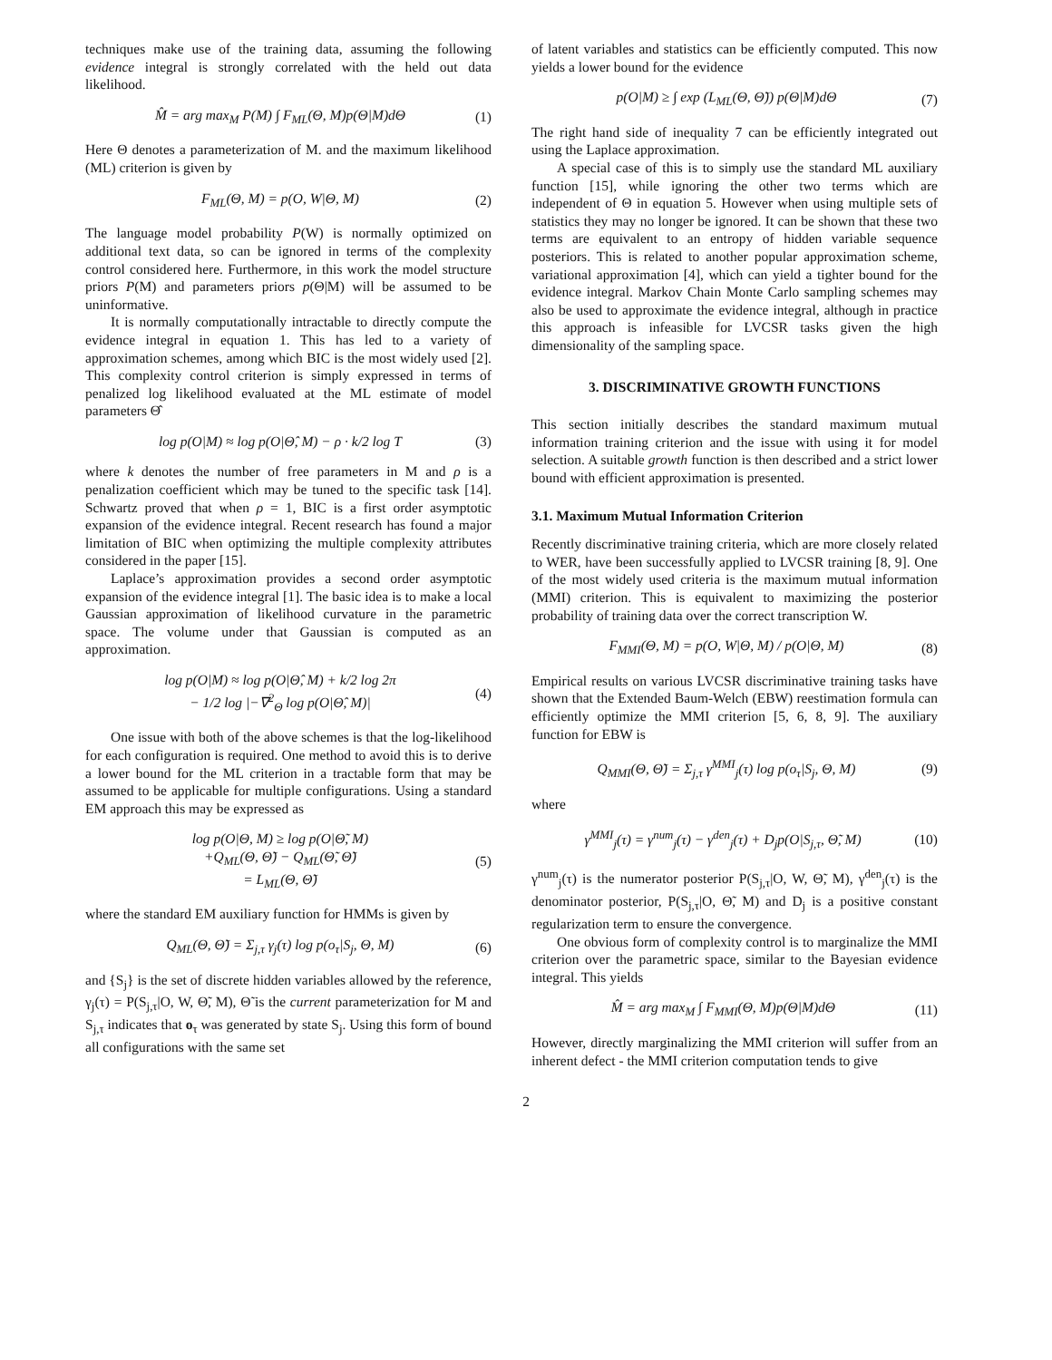techniques make use of the training data, assuming the following evidence integral is strongly correlated with the held out data likelihood.
M̂ = arg max<sub>M</sub> P(M) ∫ F<sub>ML</sub>(Θ, M)p(Θ|M)dΘ (1)
Here Θ denotes a parameterization of M. and the maximum likelihood (ML) criterion is given by
F<sub>ML</sub>(Θ, M) = p(O, W|Θ, M) (2)
The language model probability P(W) is normally optimized on additional text data, so can be ignored in terms of the complexity control considered here. Furthermore, in this work the model structure priors P(M) and parameters priors p(Θ|M) will be assumed to be uninformative.
It is normally computationally intractable to directly compute the evidence integral in equation 1. This has led to a variety of approximation schemes, among which BIC is the most widely used [2]. This complexity control criterion is simply expressed in terms of penalized log likelihood evaluated at the ML estimate of model parameters Θ̂
log p(O|M) ≈ log p(O|Θ̂, M) − ρ · k/2 log T (3)
where k denotes the number of free parameters in M and ρ is a penalization coefficient which may be tuned to the specific task [14]. Schwartz proved that when ρ = 1, BIC is a first order asymptotic expansion of the evidence integral. Recent research has found a major limitation of BIC when optimizing the multiple complexity attributes considered in the paper [15].
Laplace’s approximation provides a second order asymptotic expansion of the evidence integral [1]. The basic idea is to make a local Gaussian approximation of likelihood curvature in the parametric space. The volume under that Gaussian is computed as an approximation.
log p(O|M) ≈ log p(O|Θ̂, M) + k/2 log 2π
− 1/2 log |−∇<sup>2</sup><sub>Θ</sub> log p(O|Θ̂, M)| (4)
One issue with both of the above schemes is that the log-likelihood for each configuration is required. One method to avoid this is to derive a lower bound for the ML criterion in a tractable form that may be assumed to be applicable for multiple configurations. Using a standard EM approach this may be expressed as
log p(O|Θ, M) ≥ log p(O|Θ̃, M)
+Q<sub>ML</sub>(Θ, Θ̃) − Q<sub>ML</sub>(Θ̃, Θ̃)
= L<sub>ML</sub>(Θ, Θ̃) (5)
where the standard EM auxiliary function for HMMs is given by
Q<sub>ML</sub>(Θ, Θ̃) = Σ<sub>j,τ</sub> γ<sub>j</sub>(τ) log p(o<sub>τ</sub>|S<sub>j</sub>, Θ, M) (6)
and {S<sub>j</sub>} is the set of discrete hidden variables allowed by the reference, γ<sub>j</sub>(τ) = P(S<sub>j,τ</sub>|O, W, Θ̃, M), Θ̃ is the current parameterization for M and S<sub>j,τ</sub> indicates that o<sub>τ</sub> was generated by state S<sub>j</sub>. Using this form of bound all configurations with the same set
of latent variables and statistics can be efficiently computed. This now yields a lower bound for the evidence
p(O|M) ≥ ∫ exp (L<sub>ML</sub>(Θ, Θ̃)) p(Θ|M)dΘ (7)
The right hand side of inequality 7 can be efficiently integrated out using the Laplace approximation.
A special case of this is to simply use the standard ML auxiliary function [15], while ignoring the other two terms which are independent of Θ in equation 5. However when using multiple sets of statistics they may no longer be ignored. It can be shown that these two terms are equivalent to an entropy of hidden variable sequence posteriors. This is related to another popular approximation scheme, variational approximation [4], which can yield a tighter bound for the evidence integral. Markov Chain Monte Carlo sampling schemes may also be used to approximate the evidence integral, although in practice this approach is infeasible for LVCSR tasks given the high dimensionality of the sampling space.
3. DISCRIMINATIVE GROWTH FUNCTIONS
This section initially describes the standard maximum mutual information training criterion and the issue with using it for model selection. A suitable growth function is then described and a strict lower bound with efficient approximation is presented.
3.1. Maximum Mutual Information Criterion
Recently discriminative training criteria, which are more closely related to WER, have been successfully applied to LVCSR training [8, 9]. One of the most widely used criteria is the maximum mutual information (MMI) criterion. This is equivalent to maximizing the posterior probability of training data over the correct transcription W.
F<sub>MMI</sub>(Θ, M) = p(O, W|Θ, M) / p(O|Θ, M) (8)
Empirical results on various LVCSR discriminative training tasks have shown that the Extended Baum-Welch (EBW) reestimation formula can efficiently optimize the MMI criterion [5, 6, 8, 9]. The auxiliary function for EBW is
Q<sub>MMI</sub>(Θ, Θ̃) = Σ<sub>j,τ</sub> γ<sup>MMI</sup><sub>j</sub>(τ) log p(o<sub>τ</sub>|S<sub>j</sub>, Θ, M) (9)
where
γ<sup>MMI</sup><sub>j</sub>(τ) = γ<sup>num</sup><sub>j</sub>(τ) − γ<sup>den</sup><sub>j</sub>(τ) + D<sub>j</sub>p(O|S<sub>j,τ</sub>, Θ̃, M) (10)
γ<sup>num</sup><sub>j</sub>(τ) is the numerator posterior P(S<sub>j,τ</sub>|O, W, Θ̃, M), γ<sup>den</sup><sub>j</sub>(τ) is the denominator posterior, P(S<sub>j,τ</sub>|O, Θ̃, M) and D<sub>j</sub> is a positive constant regularization term to ensure the convergence.
One obvious form of complexity control is to marginalize the MMI criterion over the parametric space, similar to the Bayesian evidence integral. This yields
M̂ = arg max<sub>M</sub> ∫ F<sub>MMI</sub>(Θ, M)p(Θ|M)dΘ (11)
However, directly marginalizing the MMI criterion will suffer from an inherent defect - the MMI criterion computation tends to give
2